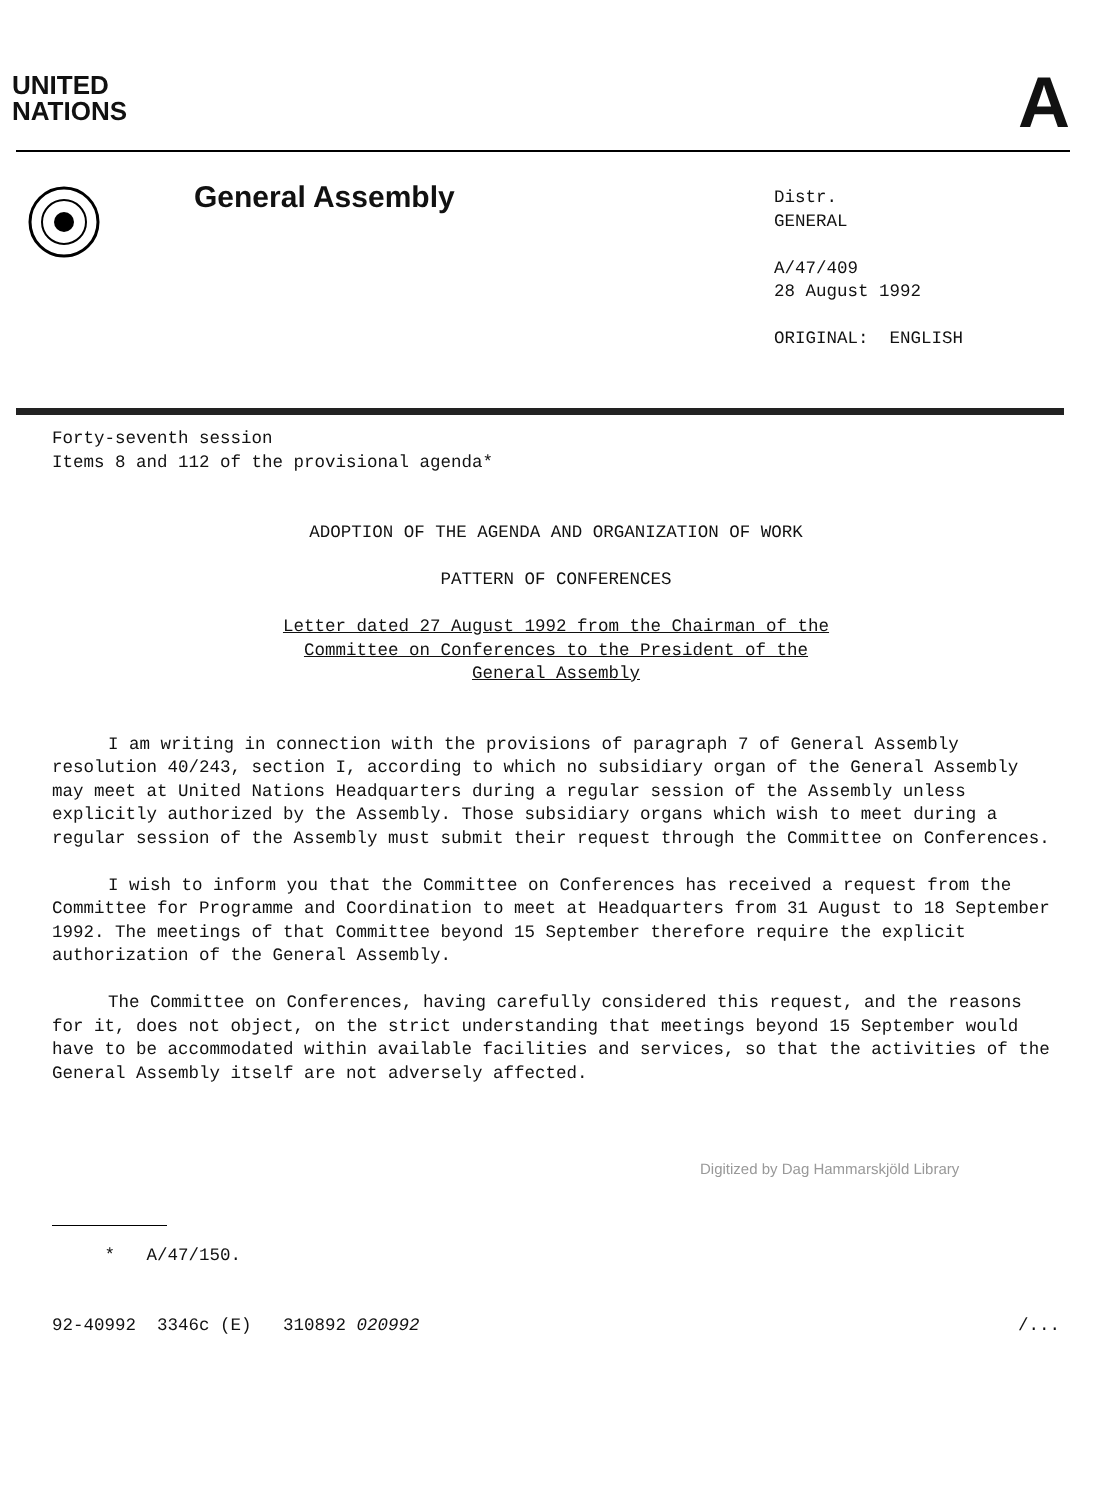UNITED
NATIONS
A
General Assembly
Distr.
GENERAL
A/47/409
28 August 1992
ORIGINAL: ENGLISH
Forty-seventh session
Items 8 and 112 of the provisional agenda*
ADOPTION OF THE AGENDA AND ORGANIZATION OF WORK
PATTERN OF CONFERENCES
Letter dated 27 August 1992 from the Chairman of the
Committee on Conferences to the President of the
General Assembly
I am writing in connection with the provisions of paragraph 7 of General Assembly resolution 40/243, section I, according to which no subsidiary organ of the General Assembly may meet at United Nations Headquarters during a regular session of the Assembly unless explicitly authorized by the Assembly. Those subsidiary organs which wish to meet during a regular session of the Assembly must submit their request through the Committee on Conferences.
I wish to inform you that the Committee on Conferences has received a request from the Committee for Programme and Coordination to meet at Headquarters from 31 August to 18 September 1992. The meetings of that Committee beyond 15 September therefore require the explicit authorization of the General Assembly.
The Committee on Conferences, having carefully considered this request, and the reasons for it, does not object, on the strict understanding that meetings beyond 15 September would have to be accommodated within available facilities and services, so that the activities of the General Assembly itself are not adversely affected.
* A/47/150.
92-40992 3346c (E) 310892 020992 /...
Digitized by Dag Hammarskjöld Library